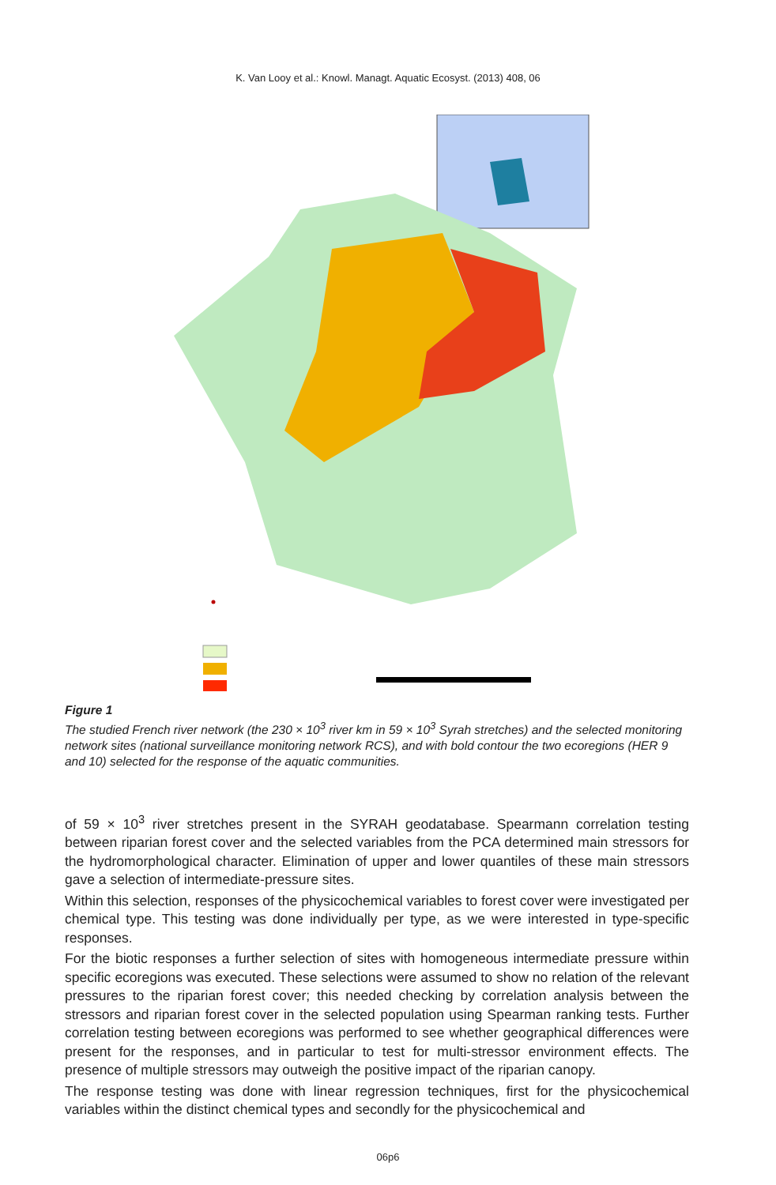K. Van Looy et al.: Knowl. Managt. Aquatic Ecosyst. (2013) 408, 06
Figure 1
The studied French river network (the 230 × 10<sup>3</sup> river km in 59 × 10<sup>3</sup> Syrah stretches) and the selected monitoring network sites (national surveillance monitoring network RCS), and with bold contour the two ecoregions (HER 9 and 10) selected for the response of the aquatic communities.
of 59 × 10<sup>3</sup> river stretches present in the SYRAH geodatabase. Spearmann correlation testing between riparian forest cover and the selected variables from the PCA determined main stressors for the hydromorphological character. Elimination of upper and lower quantiles of these main stressors gave a selection of intermediate-pressure sites.
Within this selection, responses of the physicochemical variables to forest cover were investigated per chemical type. This testing was done individually per type, as we were interested in type-specific responses.
For the biotic responses a further selection of sites with homogeneous intermediate pressure within specific ecoregions was executed. These selections were assumed to show no relation of the relevant pressures to the riparian forest cover; this needed checking by correlation analysis between the stressors and riparian forest cover in the selected population using Spearman ranking tests. Further correlation testing between ecoregions was performed to see whether geographical differences were present for the responses, and in particular to test for multi-stressor environment effects. The presence of multiple stressors may outweigh the positive impact of the riparian canopy.
The response testing was done with linear regression techniques, first for the physicochemical variables within the distinct chemical types and secondly for the physicochemical and
06p6